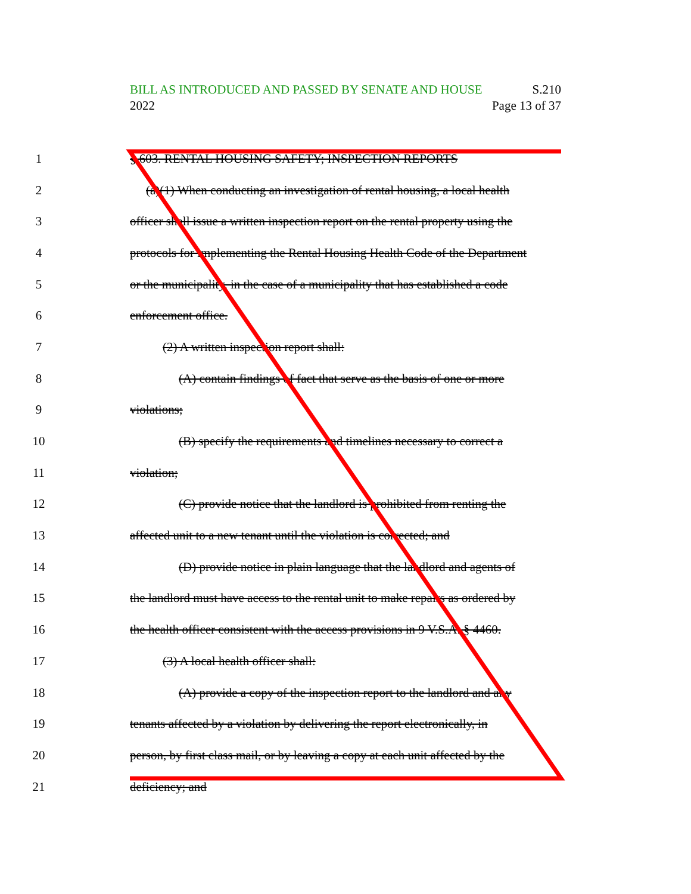BILL AS INTRODUCED AND PASSED BY SENATE AND HOUSE S.210
2022 Page 13 of 37
1 § 603. RENTAL HOUSING SAFETY; INSPECTION REPORTS
2 (a)(1) When conducting an investigation of rental housing, a local health
3 officer shall issue a written inspection report on the rental property using the
4 protocols for implementing the Rental Housing Health Code of the Department
5 or the municipality, in the case of a municipality that has established a code
6 enforcement office.
7 (2) A written inspection report shall:
8 (A) contain findings of fact that serve as the basis of one or more
9 violations;
10 (B) specify the requirements and timelines necessary to correct a
11 violation;
12 (C) provide notice that the landlord is prohibited from renting the
13 affected unit to a new tenant until the violation is corrected; and
14 (D) provide notice in plain language that the landlord and agents of
15 the landlord must have access to the rental unit to make repairs as ordered by
16 the health officer consistent with the access provisions in 9 V.S.A. § 4460.
17 (3) A local health officer shall:
18 (A) provide a copy of the inspection report to the landlord and any
19 tenants affected by a violation by delivering the report electronically, in
20 person, by first class mail, or by leaving a copy at each unit affected by the
21 deficiency; and